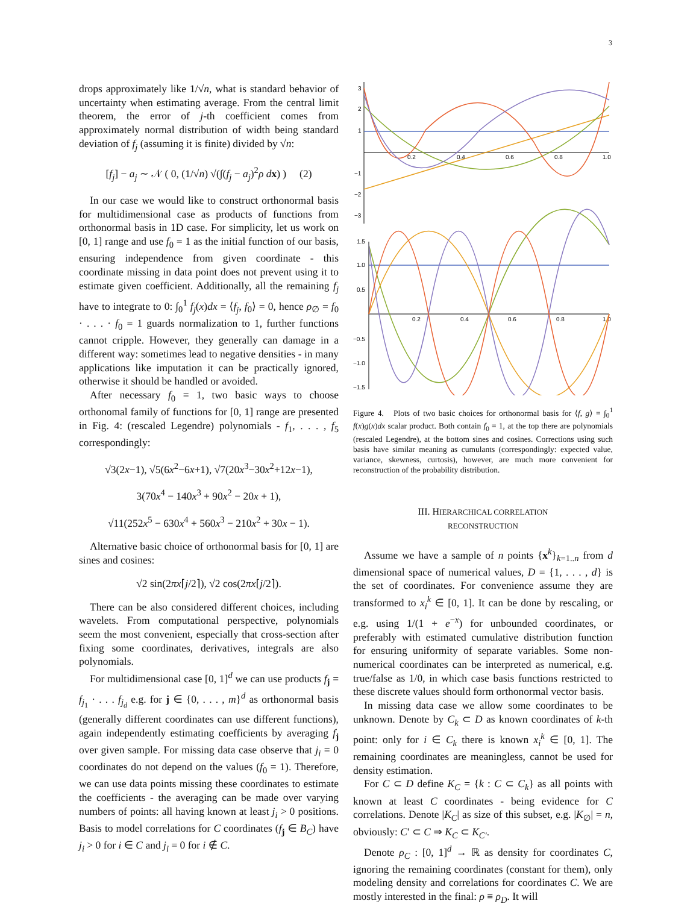3
drops approximately like 1/√n, what is standard behavior of uncertainty when estimating average. From the central limit theorem, the error of j-th coefficient comes from approximately normal distribution of width being standard deviation of f<sub>j</sub> (assuming it is finite) divided by √n:
[f<sub>j</sub>] − a<sub>j</sub> ∼ 𝒩 ( 0, (1/√n) √(∫(f<sub>j</sub> − a<sub>j</sub>)<sup>2</sup>ρ d x) ) (2)
In our case we would like to construct orthonormal basis for multidimensional case as products of functions from orthonormal basis in 1D case. For simplicity, let us work on [0, 1] range and use f<sub>0</sub> = 1 as the initial function of our basis, ensuring independence from given coordinate - this coordinate missing in data point does not prevent using it to estimate given coefficient. Additionally, all the remaining f<sub>j</sub> have to integrate to 0: ∫<sub>0</sub><sup>1</sup> f<sub>j</sub>(x)dx = ⟨f<sub>j</sub>, f<sub>0</sub>⟩ = 0, hence ρ<sub>∅</sub> = f<sub>0</sub> · . . . · f<sub>0</sub> = 1 guards normalization to 1, further functions cannot cripple. However, they generally can damage in a different way: sometimes lead to negative densities - in many applications like imputation it can be practically ignored, otherwise it should be handled or avoided.
After necessary f<sub>0</sub> = 1, two basic ways to choose orthonomal family of functions for [0, 1] range are presented in Fig. 4: (rescaled Legendre) polynomials - f<sub>1</sub>, . . . , f<sub>5</sub> correspondingly:
√3(2x−1), √5(6x<sup>2</sup>−6x+1), √7(20x<sup>3</sup>−30x<sup>2</sup>+12x−1),
3(70x<sup>4</sup> − 140x<sup>3</sup> + 90x<sup>2</sup> − 20x + 1),
√11(252x<sup>5</sup> − 630x<sup>4</sup> + 560x<sup>3</sup> − 210x<sup>2</sup> + 30x − 1).
Alternative basic choice of orthonormal basis for [0, 1] are sines and cosines:
√2 sin(2πx⌈j/2⌉), √2 cos(2πx⌈j/2⌉).
There can be also considered different choices, including wavelets. From computational perspective, polynomials seem the most convenient, especially that cross-section after fixing some coordinates, derivatives, integrals are also polynomials.
For multidimensional case [0, 1]<sup>d</sup> we can use products f<sub>j</sub> = f<sub>j<sub>1</sub></sub> · . . . f<sub>j<sub>d</sub></sub> e.g. for j ∈ {0, . . . , m}<sup>d</sup> as orthonormal basis (generally different coordinates can use different functions), again independently estimating coefficients by averaging f<sub>j</sub> over given sample. For missing data case observe that j<sub>i</sub> = 0 coordinates do not depend on the values (f<sub>0</sub> = 1). Therefore, we can use data points missing these coordinates to estimate the coefficients - the averaging can be made over varying numbers of points: all having known at least j<sub>i</sub> > 0 positions. Basis to model correlations for C coordinates (f<sub>j</sub> ∈ B<sub>C</sub>) have j<sub>i</sub> > 0 for i ∈ C and j<sub>i</sub> = 0 for i ∉ C.
0.2
0.4
0.6
0.8
1.0
3
2
1
−1
−2
−3
0.2
0.4
0.6
0.8
1.0
1.5
1.0
0.5
−0.5
−1.0
−1.5
Figure 4. Plots of two basic choices for orthonormal basis for ⟨f, g⟩ = ∫<sub>0</sub><sup>1</sup> f(x)g(x)dx scalar product. Both contain f<sub>0</sub> = 1, at the top there are polynomials (rescaled Legendre), at the bottom sines and cosines. Corrections using such basis have similar meaning as cumulants (correspondingly: expected value, variance, skewness, curtosis), however, are much more convenient for reconstruction of the probability distribution.
III. HIERARCHICAL CORRELATION
RECONSTRUCTION
Assume we have a sample of n points {x<sup>k</sup>}<sub>k=1..n</sub> from d dimensional space of numerical values, D = {1, . . . , d} is the set of coordinates. For convenience assume they are transformed to x<sub>i</sub><sup>k</sup> ∈ [0, 1]. It can be done by rescaling, or e.g. using 1/(1 + e<sup>−x</sup>) for unbounded coordinates, or preferably with estimated cumulative distribution function for ensuring uniformity of separate variables. Some non-numerical coordinates can be interpreted as numerical, e.g. true/false as 1/0, in which case basis functions restricted to these discrete values should form orthonormal vector basis.
In missing data case we allow some coordinates to be unknown. Denote by C<sub>k</sub> ⊂ D as known coordinates of k-th point: only for i ∈ C<sub>k</sub> there is known x<sub>i</sub><sup>k</sup> ∈ [0, 1]. The remaining coordinates are meaningless, cannot be used for density estimation.
For C ⊂ D define K<sub>C</sub> = {k : C ⊂ C<sub>k</sub>} as all points with known at least C coordinates - being evidence for C correlations. Denote |K<sub>C</sub>| as size of this subset, e.g. |K<sub>∅</sub>| = n, obviously: C′ ⊂ C ⇒ K<sub>C</sub> ⊂ K<sub>C′</sub>.
Denote ρ<sub>C</sub> : [0, 1]<sup>d</sup> → ℝ as density for coordinates C, ignoring the remaining coordinates (constant for them), only modeling density and correlations for coordinates C. We are mostly interested in the final: ρ ≡ ρ<sub>D</sub>. It will